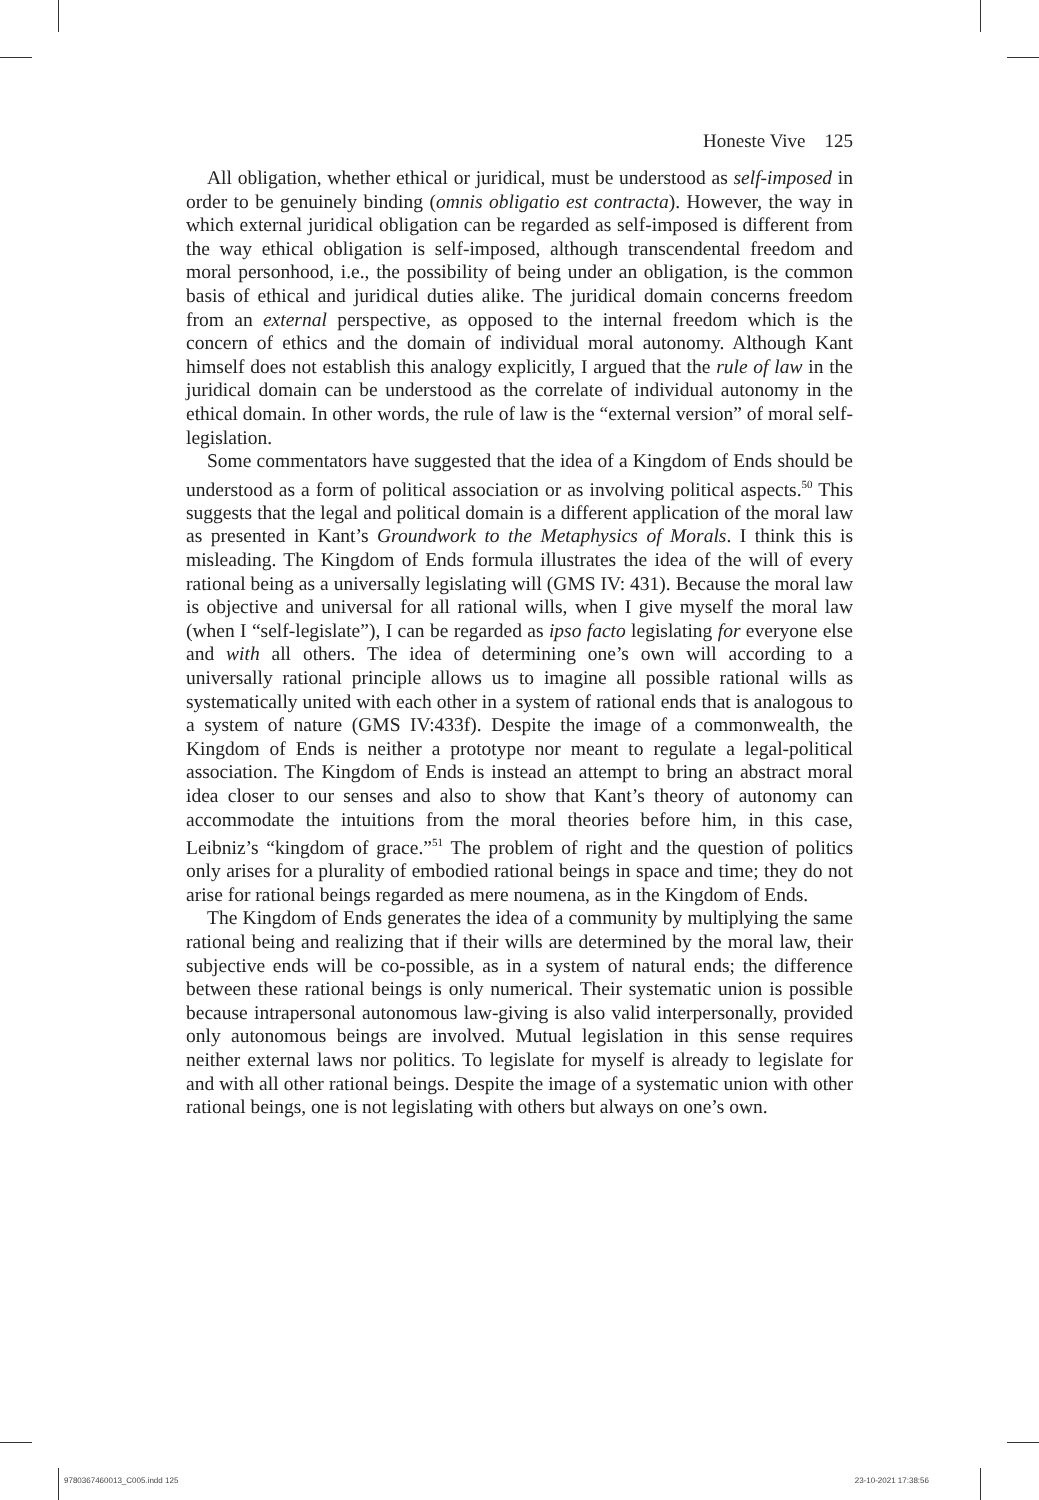Honeste Vive 125
All obligation, whether ethical or juridical, must be understood as self-imposed in order to be genuinely binding (omnis obligatio est contracta). However, the way in which external juridical obligation can be regarded as self-imposed is different from the way ethical obligation is self-imposed, although transcendental freedom and moral personhood, i.e., the possibility of being under an obligation, is the common basis of ethical and juridical duties alike. The juridical domain concerns freedom from an external perspective, as opposed to the internal freedom which is the concern of ethics and the domain of individual moral autonomy. Although Kant himself does not establish this analogy explicitly, I argued that the rule of law in the juridical domain can be understood as the correlate of individual autonomy in the ethical domain. In other words, the rule of law is the “external version” of moral self-legislation.
Some commentators have suggested that the idea of a Kingdom of Ends should be understood as a form of political association or as involving political aspects.<sup>50</sup> This suggests that the legal and political domain is a different application of the moral law as presented in Kant’s Groundwork to the Metaphysics of Morals. I think this is misleading. The Kingdom of Ends formula illustrates the idea of the will of every rational being as a universally legislating will (GMS IV: 431). Because the moral law is objective and universal for all rational wills, when I give myself the moral law (when I “self-legislate”), I can be regarded as ipso facto legislating for everyone else and with all others. The idea of determining one’s own will according to a universally rational principle allows us to imagine all possible rational wills as systematically united with each other in a system of rational ends that is analogous to a system of nature (GMS IV:433f). Despite the image of a commonwealth, the Kingdom of Ends is neither a prototype nor meant to regulate a legal-political association. The Kingdom of Ends is instead an attempt to bring an abstract moral idea closer to our senses and also to show that Kant’s theory of autonomy can accommodate the intuitions from the moral theories before him, in this case, Leibniz’s “kingdom of grace.”<sup>51</sup> The problem of right and the question of politics only arises for a plurality of embodied rational beings in space and time; they do not arise for rational beings regarded as mere noumena, as in the Kingdom of Ends.
The Kingdom of Ends generates the idea of a community by multiplying the same rational being and realizing that if their wills are determined by the moral law, their subjective ends will be co-possible, as in a system of natural ends; the difference between these rational beings is only numerical. Their systematic union is possible because intrapersonal autonomous law-giving is also valid interpersonally, provided only autonomous beings are involved. Mutual legislation in this sense requires neither external laws nor politics. To legislate for myself is already to legislate for and with all other rational beings. Despite the image of a systematic union with other rational beings, one is not legislating with others but always on one’s own.
9780367460013_C005.indd 125 23-10-2021 17:38:56